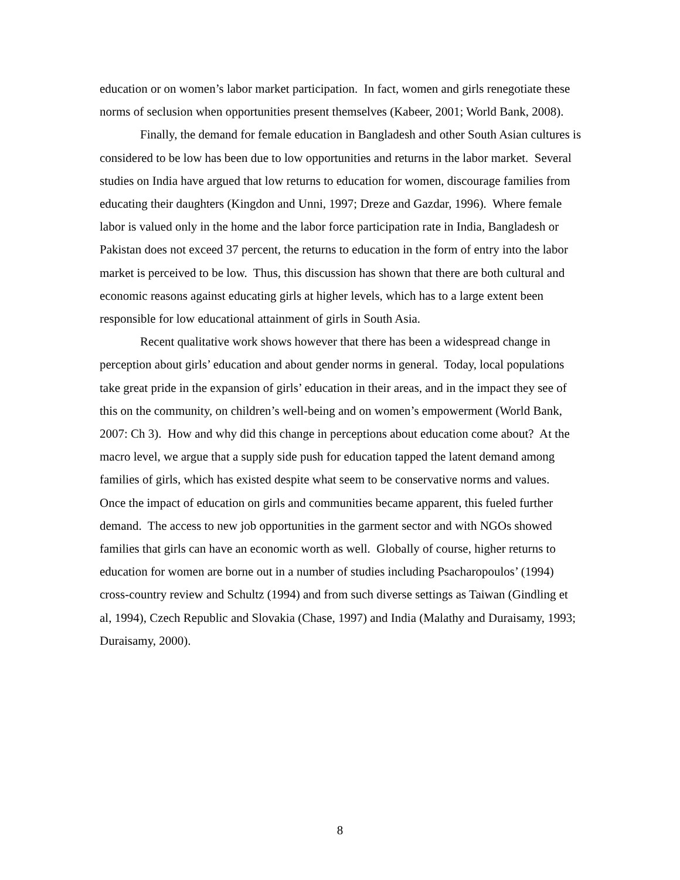education or on women’s labor market participation. In fact, women and girls renegotiate these norms of seclusion when opportunities present themselves (Kabeer, 2001; World Bank, 2008).
Finally, the demand for female education in Bangladesh and other South Asian cultures is considered to be low has been due to low opportunities and returns in the labor market. Several studies on India have argued that low returns to education for women, discourage families from educating their daughters (Kingdon and Unni, 1997; Dreze and Gazdar, 1996). Where female labor is valued only in the home and the labor force participation rate in India, Bangladesh or Pakistan does not exceed 37 percent, the returns to education in the form of entry into the labor market is perceived to be low. Thus, this discussion has shown that there are both cultural and economic reasons against educating girls at higher levels, which has to a large extent been responsible for low educational attainment of girls in South Asia.
Recent qualitative work shows however that there has been a widespread change in perception about girls’ education and about gender norms in general. Today, local populations take great pride in the expansion of girls’ education in their areas, and in the impact they see of this on the community, on children’s well-being and on women’s empowerment (World Bank, 2007: Ch 3). How and why did this change in perceptions about education come about? At the macro level, we argue that a supply side push for education tapped the latent demand among families of girls, which has existed despite what seem to be conservative norms and values. Once the impact of education on girls and communities became apparent, this fueled further demand. The access to new job opportunities in the garment sector and with NGOs showed families that girls can have an economic worth as well. Globally of course, higher returns to education for women are borne out in a number of studies including Psacharopoulos’ (1994) cross-country review and Schultz (1994) and from such diverse settings as Taiwan (Gindling et al, 1994), Czech Republic and Slovakia (Chase, 1997) and India (Malathy and Duraisamy, 1993; Duraisamy, 2000).
8